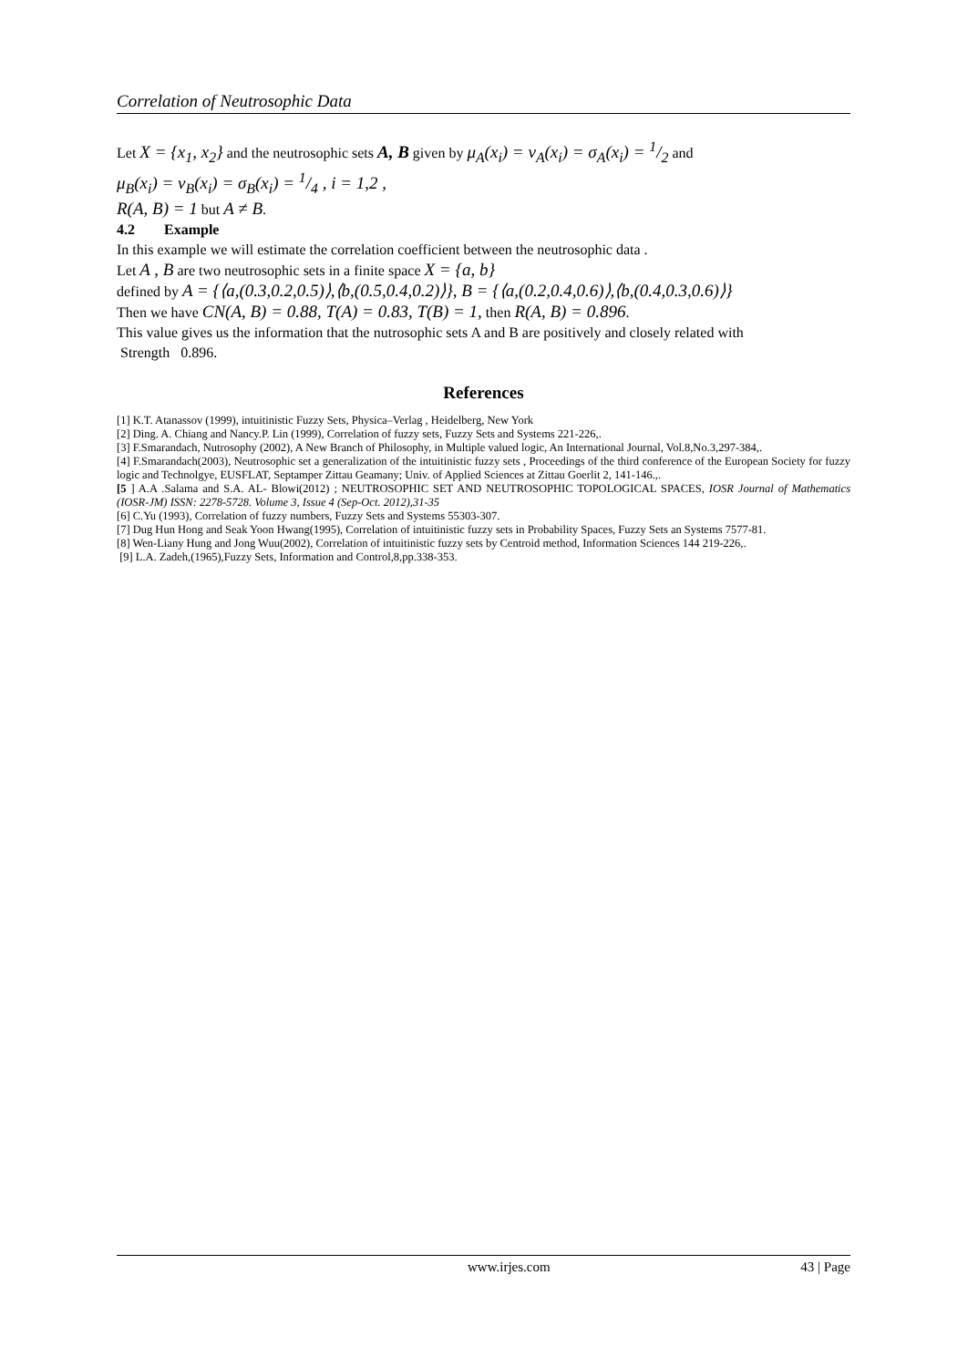Correlation of Neutrosophic Data
Let X = {x<sub>1</sub>, x<sub>2</sub>} and the neutrosophic sets A, B given by μ<sub>A</sub>(x<sub>i</sub>) = ν<sub>A</sub>(x<sub>i</sub>) = σ<sub>A</sub>(x<sub>i</sub>) = 1/2 and
μ<sub>B</sub>(x<sub>i</sub>) = ν<sub>B</sub>(x<sub>i</sub>) = σ<sub>B</sub>(x<sub>i</sub>) = 1/4 , i = 1,2 ,
R(A, B) = 1 but A ≠ B.
4.2 Example
In this example we will estimate the correlation coefficient between the neutrosophic data .
Let A , B are two neutrosophic sets in a finite space X = {a, b}
defined by A = {⟨a,(0.3,0.2,0.5)⟩,⟨b,(0.5,0.4,0.2)⟩}, B = {⟨a,(0.2,0.4,0.6)⟩,⟨b,(0.4,0.3,0.6)⟩}
Then we have CN(A, B) = 0.88, T(A) = 0.83, T(B) = 1, then R(A, B) = 0.896.
This value gives us the information that the nutrosophic sets A and B are positively and closely related with
Strength 0.896.
References
[1] K.T. Atanassov (1999), intuitinistic Fuzzy Sets, Physica–Verlag , Heidelberg, New York
[2] Ding. A. Chiang and Nancy.P. Lin (1999), Correlation of fuzzy sets, Fuzzy Sets and Systems 221-226,.
[3] F.Smarandach, Nutrosophy (2002), A New Branch of Philosophy, in Multiple valued logic, An International Journal, Vol.8,No.3,297-384,.
[4] F.Smarandach(2003), Neutrosophic set a generalization of the intuitinistic fuzzy sets , Proceedings of the third conference of the European Society for fuzzy logic and Technolgye, EUSFLAT, Septamper Zittau Geamany; Univ. of Applied Sciences at Zittau Goerlit 2, 141-146.,.
[5 ] A.A .Salama and S.A. AL- Blowi(2012) ; NEUTROSOPHIC SET AND NEUTROSOPHIC TOPOLOGICAL SPACES, IOSR Journal of Mathematics (IOSR-JM) ISSN: 2278-5728. Volume 3, Issue 4 (Sep-Oct. 2012),31-35
[6] C.Yu (1993), Correlation of fuzzy numbers, Fuzzy Sets and Systems 55303-307.
[7] Dug Hun Hong and Seak Yoon Hwang(1995), Correlation of intuitinistic fuzzy sets in Probability Spaces, Fuzzy Sets an Systems 7577-81.
[8] Wen-Liany Hung and Jong Wuu(2002), Correlation of intuitinistic fuzzy sets by Centroid method, Information Sciences 144 219-226,.
[9] L.A. Zadeh,(1965),Fuzzy Sets, Information and Control,8,pp.338-353.
www.irjes.com 43 | Page